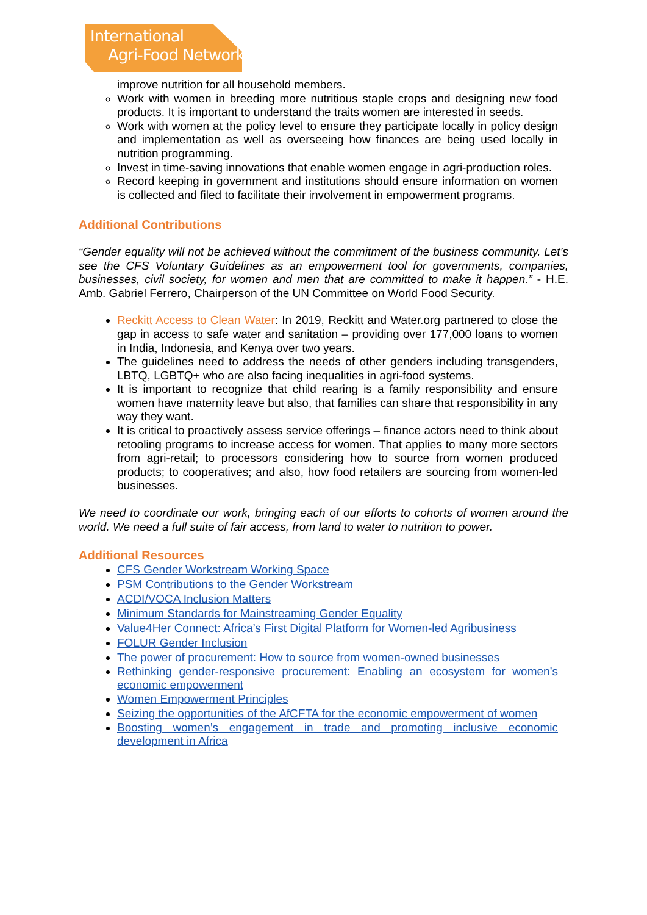International
Agri-Food Network
improve nutrition for all household members.
Work with women in breeding more nutritious staple crops and designing new food products. It is important to understand the traits women are interested in seeds.
Work with women at the policy level to ensure they participate locally in policy design and implementation as well as overseeing how finances are being used locally in nutrition programming.
Invest in time-saving innovations that enable women engage in agri-production roles.
Record keeping in government and institutions should ensure information on women is collected and filed to facilitate their involvement in empowerment programs.
Additional Contributions
“Gender equality will not be achieved without the commitment of the business community. Let’s see the CFS Voluntary Guidelines as an empowerment tool for governments, companies, businesses, civil society, for women and men that are committed to make it happen.” - H.E. Amb. Gabriel Ferrero, Chairperson of the UN Committee on World Food Security.
Reckitt Access to Clean Water: In 2019, Reckitt and Water.org partnered to close the gap in access to safe water and sanitation – providing over 177,000 loans to women in India, Indonesia, and Kenya over two years.
The guidelines need to address the needs of other genders including transgenders, LBTQ, LGBTQ+ who are also facing inequalities in agri-food systems.
It is important to recognize that child rearing is a family responsibility and ensure women have maternity leave but also, that families can share that responsibility in any way they want.
It is critical to proactively assess service offerings – finance actors need to think about retooling programs to increase access for women. That applies to many more sectors from agri-retail; to processors considering how to source from women produced products; to cooperatives; and also, how food retailers are sourcing from women-led businesses.
We need to coordinate our work, bringing each of our efforts to cohorts of women around the world. We need a full suite of fair access, from land to water to nutrition to power.
Additional Resources
CFS Gender Workstream Working Space
PSM Contributions to the Gender Workstream
ACDI/VOCA Inclusion Matters
Minimum Standards for Mainstreaming Gender Equality
Value4Her Connect: Africa’s First Digital Platform for Women-led Agribusiness
FOLUR Gender Inclusion
The power of procurement: How to source from women-owned businesses
Rethinking gender-responsive procurement: Enabling an ecosystem for women’s economic empowerment
Women Empowerment Principles
Seizing the opportunities of the AfCFTA for the economic empowerment of women
Boosting women’s engagement in trade and promoting inclusive economic development in Africa